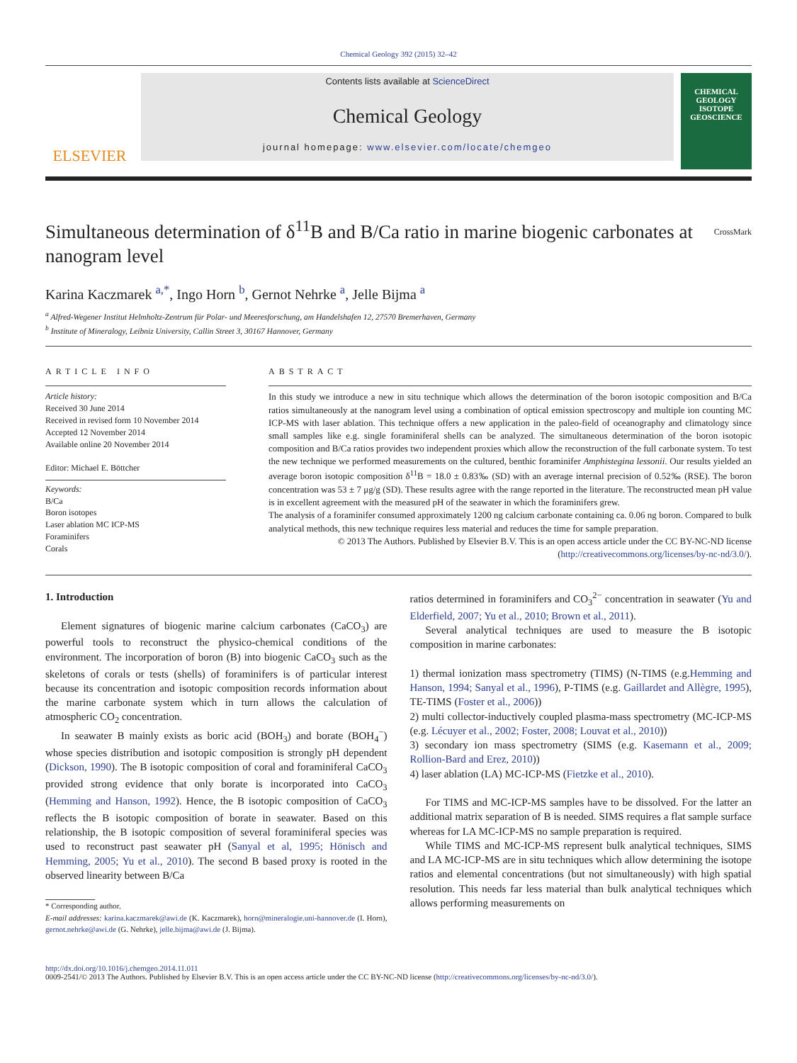Chemical Geology 392 (2015) 32–42
ELSEVIER
Contents lists available at ScienceDirect
Chemical Geology
journal homepage: www.elsevier.com/locate/chemgeo
CHEMICAL GEOLOGY
ISOTOPE GEOSCIENCE
Simultaneous determination of δ<sup>11</sup>B and B/Ca ratio in marine biogenic carbonates at nanogram level
CrossMark
Karina Kaczmarek <sup>a,*</sup>, Ingo Horn <sup>b</sup>, Gernot Nehrke <sup>a</sup>, Jelle Bijma <sup>a</sup>
<sup>a</sup> Alfred-Wegener Institut Helmholtz-Zentrum für Polar- und Meeresforschung, am Handelshafen 12, 27570 Bremerhaven, Germany
<sup>b</sup> Institute of Mineralogy, Leibniz University, Callin Street 3, 30167 Hannover, Germany
ARTICLE INFO
Article history:
Received 30 June 2014
Received in revised form 10 November 2014
Accepted 12 November 2014
Available online 20 November 2014
Editor: Michael E. Böttcher
Keywords:
B/Ca
Boron isotopes
Laser ablation MC ICP-MS
Foraminifers
Corals
ABSTRACT
In this study we introduce a new in situ technique which allows the determination of the boron isotopic composition and B/Ca ratios simultaneously at the nanogram level using a combination of optical emission spectroscopy and multiple ion counting MC ICP-MS with laser ablation. This technique offers a new application in the paleo-field of oceanography and climatology since small samples like e.g. single foraminiferal shells can be analyzed. The simultaneous determination of the boron isotopic composition and B/Ca ratios provides two independent proxies which allow the reconstruction of the full carbonate system. To test the new technique we performed measurements on the cultured, benthic foraminifer Amphistegina lessonii. Our results yielded an average boron isotopic composition δ<sup>11</sup>B = 18.0 ± 0.83‰ (SD) with an average internal precision of 0.52‰ (RSE). The boron concentration was 53 ± 7 μg/g (SD). These results agree with the range reported in the literature. The reconstructed mean pH value is in excellent agreement with the measured pH of the seawater in which the foraminifers grew.
The analysis of a foraminifer consumed approximately 1200 ng calcium carbonate containing ca. 0.06 ng boron. Compared to bulk analytical methods, this new technique requires less material and reduces the time for sample preparation.
© 2013 The Authors. Published by Elsevier B.V. This is an open access article under the CC BY-NC-ND license (http://creativecommons.org/licenses/by-nc-nd/3.0/).
1. Introduction
Element signatures of biogenic marine calcium carbonates (CaCO<sub>3</sub>) are powerful tools to reconstruct the physico-chemical conditions of the environment. The incorporation of boron (B) into biogenic CaCO<sub>3</sub> such as the skeletons of corals or tests (shells) of foraminifers is of particular interest because its concentration and isotopic composition records information about the marine carbonate system which in turn allows the calculation of atmospheric CO<sub>2</sub> concentration.
In seawater B mainly exists as boric acid (BOH<sub>3</sub>) and borate (BOH<sub>4</sub><sup>−</sup>) whose species distribution and isotopic composition is strongly pH dependent (Dickson, 1990). The B isotopic composition of coral and foraminiferal CaCO<sub>3</sub> provided strong evidence that only borate is incorporated into CaCO<sub>3</sub> (Hemming and Hanson, 1992). Hence, the B isotopic composition of CaCO<sub>3</sub> reflects the B isotopic composition of borate in seawater. Based on this relationship, the B isotopic composition of several foraminiferal species was used to reconstruct past seawater pH (Sanyal et al, 1995; Hönisch and Hemming, 2005; Yu et al., 2010). The second B based proxy is rooted in the observed linearity between B/Ca
* Corresponding author.
E-mail addresses: karina.kaczmarek@awi.de (K. Kaczmarek), horn@mineralogie.uni-hannover.de (I. Horn), gernot.nehrke@awi.de (G. Nehrke), jelle.bijma@awi.de (J. Bijma).
ratios determined in foraminifers and CO<sub>3</sub><sup>2−</sup> concentration in seawater (Yu and Elderfield, 2007; Yu et al., 2010; Brown et al., 2011).
Several analytical techniques are used to measure the B isotopic composition in marine carbonates:
1) thermal ionization mass spectrometry (TIMS) (N-TIMS (e.g.Hemming and Hanson, 1994; Sanyal et al., 1996), P-TIMS (e.g. Gaillardet and Allègre, 1995), TE-TIMS (Foster et al., 2006))
2) multi collector-inductively coupled plasma-mass spectrometry (MC-ICP-MS (e.g. Lécuyer et al., 2002; Foster, 2008; Louvat et al., 2010))
3) secondary ion mass spectrometry (SIMS (e.g. Kasemann et al., 2009; Rollion-Bard and Erez, 2010))
4) laser ablation (LA) MC-ICP-MS (Fietzke et al., 2010).
For TIMS and MC-ICP-MS samples have to be dissolved. For the latter an additional matrix separation of B is needed. SIMS requires a flat sample surface whereas for LA MC-ICP-MS no sample preparation is required.
While TIMS and MC-ICP-MS represent bulk analytical techniques, SIMS and LA MC-ICP-MS are in situ techniques which allow determining the isotope ratios and elemental concentrations (but not simultaneously) with high spatial resolution. This needs far less material than bulk analytical techniques which allows performing measurements on
http://dx.doi.org/10.1016/j.chemgeo.2014.11.011
0009-2541/© 2013 The Authors. Published by Elsevier B.V. This is an open access article under the CC BY-NC-ND license (http://creativecommons.org/licenses/by-nc-nd/3.0/).